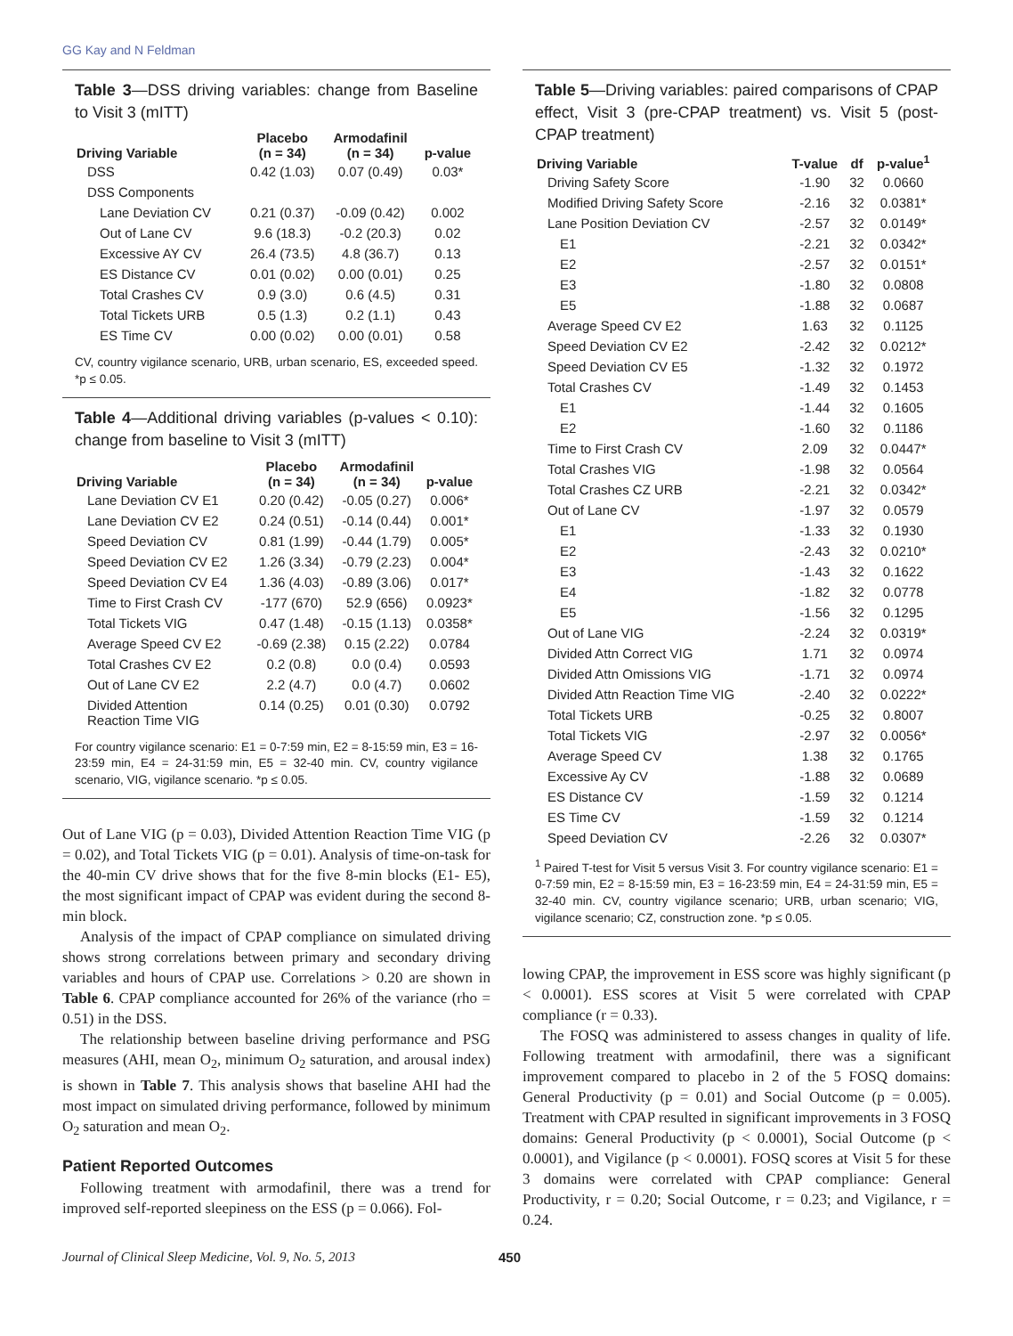GG Kay and N Feldman
Table 3—DSS driving variables: change from Baseline to Visit 3 (mITT)
| Driving Variable | Placebo (n = 34) | Armodafinil (n = 34) | p-value |
| --- | --- | --- | --- |
| DSS | 0.42 (1.03) | 0.07 (0.49) | 0.03* |
| DSS Components | | | |
| Lane Deviation CV | 0.21 (0.37) | -0.09 (0.42) | 0.002 |
| Out of Lane CV | 9.6 (18.3) | -0.2 (20.3) | 0.02 |
| Excessive AY CV | 26.4 (73.5) | 4.8 (36.7) | 0.13 |
| ES Distance CV | 0.01 (0.02) | 0.00 (0.01) | 0.25 |
| Total Crashes CV | 0.9 (3.0) | 0.6 (4.5) | 0.31 |
| Total Tickets URB | 0.5 (1.3) | 0.2 (1.1) | 0.43 |
| ES Time CV | 0.00 (0.02) | 0.00 (0.01) | 0.58 |
CV, country vigilance scenario, URB, urban scenario, ES, exceeded speed. *p ≤ 0.05.
Table 4—Additional driving variables (p-values < 0.10): change from baseline to Visit 3 (mITT)
| Driving Variable | Placebo (n = 34) | Armodafinil (n = 34) | p-value |
| --- | --- | --- | --- |
| Lane Deviation CV E1 | 0.20 (0.42) | -0.05 (0.27) | 0.006* |
| Lane Deviation CV E2 | 0.24 (0.51) | -0.14 (0.44) | 0.001* |
| Speed Deviation CV | 0.81 (1.99) | -0.44 (1.79) | 0.005* |
| Speed Deviation CV E2 | 1.26 (3.34) | -0.79 (2.23) | 0.004* |
| Speed Deviation CV E4 | 1.36 (4.03) | -0.89 (3.06) | 0.017* |
| Time to First Crash CV | -177 (670) | 52.9 (656) | 0.0923* |
| Total Tickets VIG | 0.47 (1.48) | -0.15 (1.13) | 0.0358* |
| Average Speed CV E2 | -0.69 (2.38) | 0.15 (2.22) | 0.0784 |
| Total Crashes CV E2 | 0.2 (0.8) | 0.0 (0.4) | 0.0593 |
| Out of Lane CV E2 | 2.2 (4.7) | 0.0 (4.7) | 0.0602 |
| Divided Attention Reaction Time VIG | 0.14 (0.25) | 0.01 (0.30) | 0.0792 |
For country vigilance scenario: E1 = 0-7:59 min, E2 = 8-15:59 min, E3 = 16-23:59 min, E4 = 24-31:59 min, E5 = 32-40 min. CV, country vigilance scenario, VIG, vigilance scenario. *p ≤ 0.05.
Out of Lane VIG (p = 0.03), Divided Attention Reaction Time VIG (p = 0.02), and Total Tickets VIG (p = 0.01). Analysis of time-on-task for the 40-min CV drive shows that for the five 8-min blocks (E1- E5), the most significant impact of CPAP was evident during the second 8-min block.
Analysis of the impact of CPAP compliance on simulated driving shows strong correlations between primary and secondary driving variables and hours of CPAP use. Correlations > 0.20 are shown in Table 6. CPAP compliance accounted for 26% of the variance (rho = 0.51) in the DSS.
The relationship between baseline driving performance and PSG measures (AHI, mean O<sub>2</sub>, minimum O<sub>2</sub> saturation, and arousal index) is shown in Table 7. This analysis shows that baseline AHI had the most impact on simulated driving performance, followed by minimum O<sub>2</sub> saturation and mean O<sub>2</sub>.
Patient Reported Outcomes
Following treatment with armodafinil, there was a trend for improved self-reported sleepiness on the ESS (p = 0.066). Fol-
Table 5—Driving variables: paired comparisons of CPAP effect, Visit 3 (pre-CPAP treatment) vs. Visit 5 (post-CPAP treatment)
| Driving Variable | T-value | df | p-value<sup>1</sup> |
| --- | --- | --- | --- |
| Driving Safety Score | -1.90 | 32 | 0.0660 |
| Modified Driving Safety Score | -2.16 | 32 | 0.0381* |
| Lane Position Deviation CV | -2.57 | 32 | 0.0149* |
| E1 | -2.21 | 32 | 0.0342* |
| E2 | -2.57 | 32 | 0.0151* |
| E3 | -1.80 | 32 | 0.0808 |
| E5 | -1.88 | 32 | 0.0687 |
| Average Speed CV E2 | 1.63 | 32 | 0.1125 |
| Speed Deviation CV E2 | -2.42 | 32 | 0.0212* |
| Speed Deviation CV E5 | -1.32 | 32 | 0.1972 |
| Total Crashes CV | -1.49 | 32 | 0.1453 |
| E1 | -1.44 | 32 | 0.1605 |
| E2 | -1.60 | 32 | 0.1186 |
| Time to First Crash CV | 2.09 | 32 | 0.0447* |
| Total Crashes VIG | -1.98 | 32 | 0.0564 |
| Total Crashes CZ URB | -2.21 | 32 | 0.0342* |
| Out of Lane CV | -1.97 | 32 | 0.0579 |
| E1 | -1.33 | 32 | 0.1930 |
| E2 | -2.43 | 32 | 0.0210* |
| E3 | -1.43 | 32 | 0.1622 |
| E4 | -1.82 | 32 | 0.0778 |
| E5 | -1.56 | 32 | 0.1295 |
| Out of Lane VIG | -2.24 | 32 | 0.0319* |
| Divided Attn Correct VIG | 1.71 | 32 | 0.0974 |
| Divided Attn Omissions VIG | -1.71 | 32 | 0.0974 |
| Divided Attn Reaction Time VIG | -2.40 | 32 | 0.0222* |
| Total Tickets URB | -0.25 | 32 | 0.8007 |
| Total Tickets VIG | -2.97 | 32 | 0.0056* |
| Average Speed CV | 1.38 | 32 | 0.1765 |
| Excessive Ay CV | -1.88 | 32 | 0.0689 |
| ES Distance CV | -1.59 | 32 | 0.1214 |
| ES Time CV | -1.59 | 32 | 0.1214 |
| Speed Deviation CV | -2.26 | 32 | 0.0307* |
<sup>1</sup> Paired T-test for Visit 5 versus Visit 3. For country vigilance scenario: E1 = 0-7:59 min, E2 = 8-15:59 min, E3 = 16-23:59 min, E4 = 24-31:59 min, E5 = 32-40 min. CV, country vigilance scenario; URB, urban scenario; VIG, vigilance scenario; CZ, construction zone. *p ≤ 0.05.
lowing CPAP, the improvement in ESS score was highly significant (p < 0.0001). ESS scores at Visit 5 were correlated with CPAP compliance (r = 0.33).
The FOSQ was administered to assess changes in quality of life. Following treatment with armodafinil, there was a significant improvement compared to placebo in 2 of the 5 FOSQ domains: General Productivity (p = 0.01) and Social Outcome (p = 0.005). Treatment with CPAP resulted in significant improvements in 3 FOSQ domains: General Productivity (p < 0.0001), Social Outcome (p < 0.0001), and Vigilance (p < 0.0001). FOSQ scores at Visit 5 for these 3 domains were correlated with CPAP compliance: General Productivity, r = 0.20; Social Outcome, r = 0.23; and Vigilance, r = 0.24.
Journal of Clinical Sleep Medicine, Vol. 9, No. 5, 2013 450